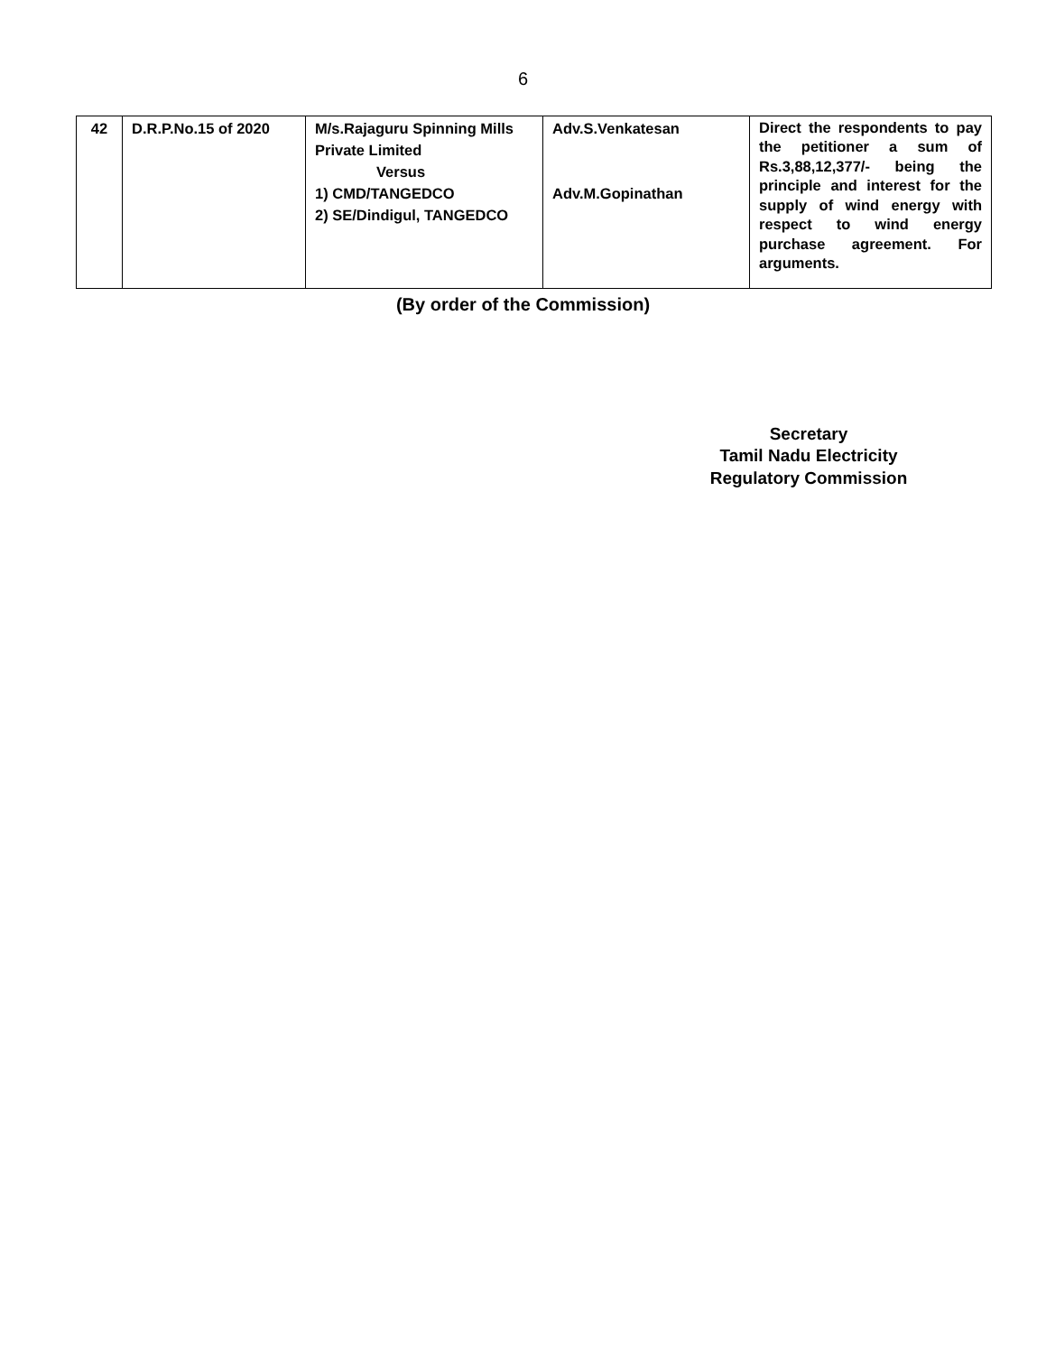6
| 42 | D.R.P.No.15 of 2020 | M/s.Rajaguru Spinning Mills Private Limited Versus 1) CMD/TANGEDCO 2) SE/Dindigul, TANGEDCO | Adv.S.Venkatesan Adv.M.Gopinathan | Direct the respondents to pay the petitioner a sum of Rs.3,88,12,377/- being the principle and interest for the supply of wind energy with respect to wind energy purchase agreement. For arguments. |
(By order of the Commission)
Secretary
Tamil Nadu Electricity
Regulatory Commission